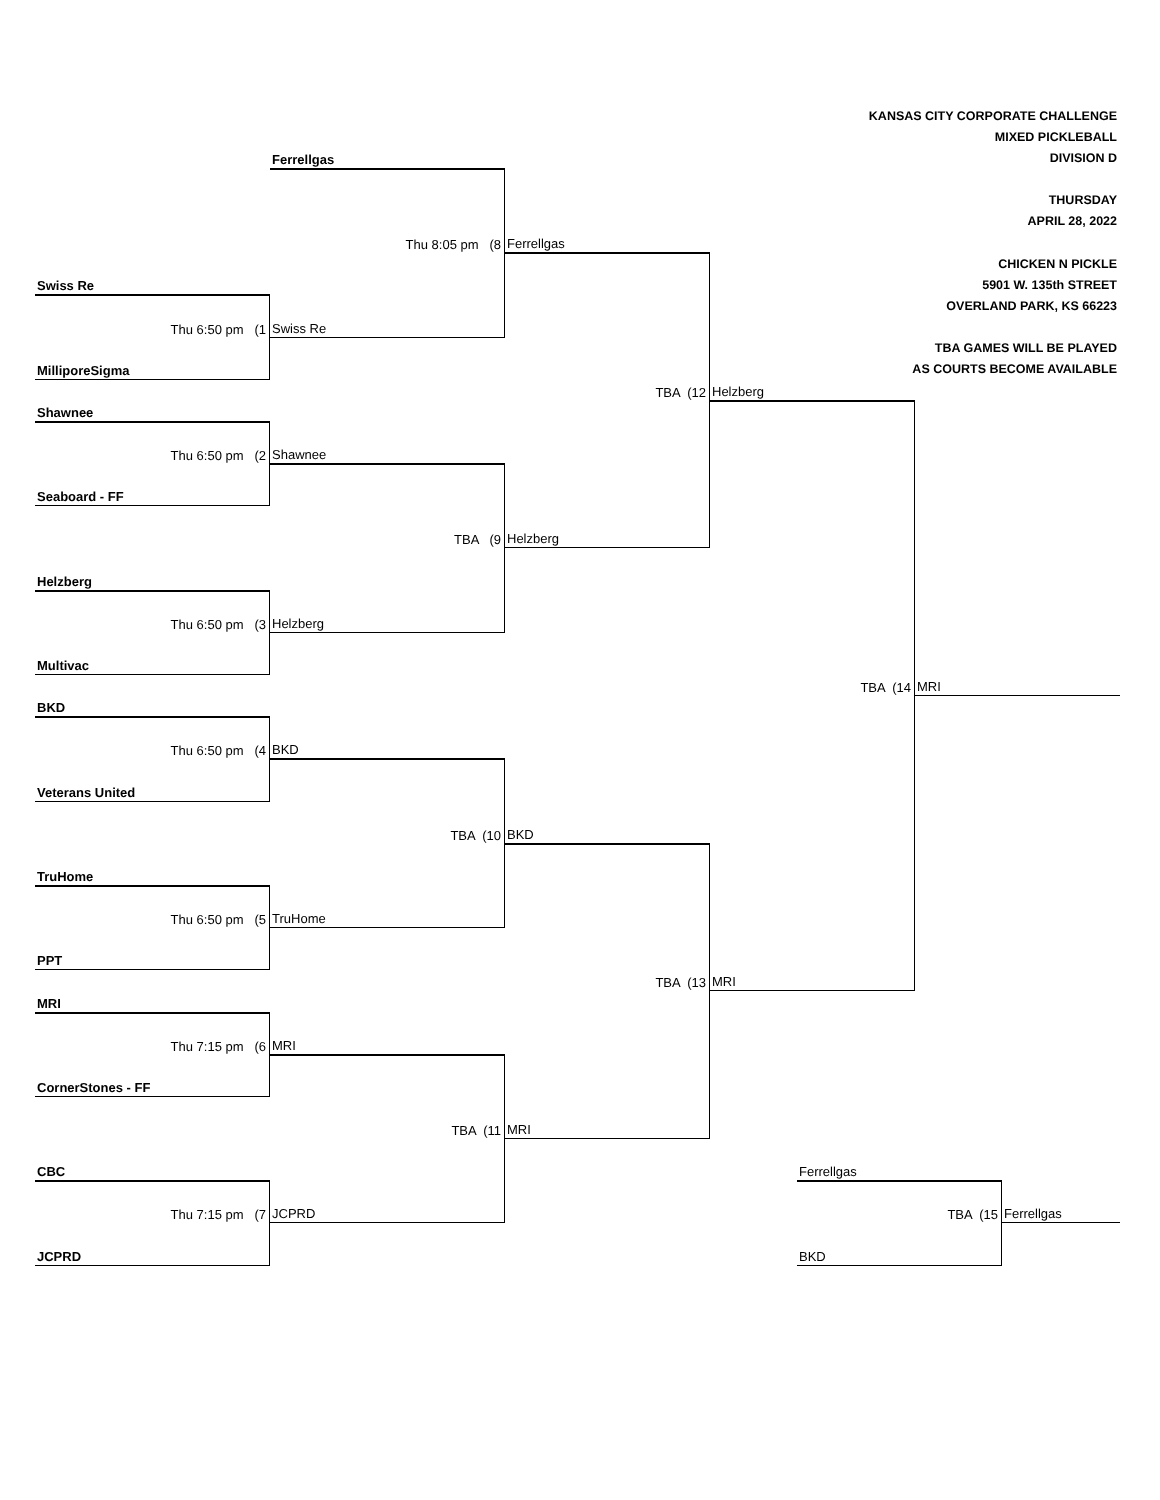KANSAS CITY CORPORATE CHALLENGE
MIXED PICKLEBALL
Ferrellgas
DIVISION D
THURSDAY
APRIL 28, 2022
Thu 8:05 pm (8
Ferrellgas
CHICKEN N PICKLE
Swiss Re
5901 W. 135th STREET
OVERLAND PARK, KS 66223
Thu 6:50 pm (1
Swiss Re
TBA GAMES WILL BE PLAYED
MilliporeSigma
AS COURTS BECOME AVAILABLE
TBA (12
Helzberg
Shawnee
Thu 6:50 pm (2
Shawnee
Seaboard - FF
TBA (9
Helzberg
Helzberg
Thu 6:50 pm (3
Helzberg
Multivac
TBA (14
MRI
BKD
Thu 6:50 pm (4
BKD
Veterans United
TBA (10
BKD
TruHome
Thu 6:50 pm (5
TruHome
PPT
TBA (13
MRI
MRI
Thu 7:15 pm (6
MRI
CornerStones - FF
TBA (11
MRI
CBC
Ferrellgas
Thu 7:15 pm (7
JCPRD
TBA (15
Ferrellgas
JCPRD
BKD